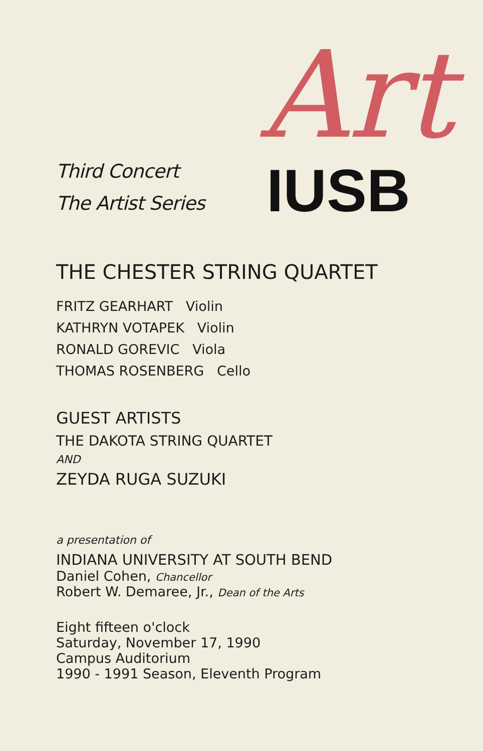Art
Third Concert
The Artist Series
IUSB
THE CHESTER STRING QUARTET
FRITZ GEARHART Violin
KATHRYN VOTAPEK Violin
RONALD GOREVIC Viola
THOMAS ROSENBERG Cello
GUEST ARTISTS
THE DAKOTA STRING QUARTET
AND
ZEYDA RUGA SUZUKI
a presentation of
INDIANA UNIVERSITY AT SOUTH BEND
Daniel Cohen, Chancellor
Robert W. Demaree, Jr., Dean of the Arts
Eight fifteen o'clock
Saturday, November 17, 1990
Campus Auditorium
1990 - 1991 Season, Eleventh Program